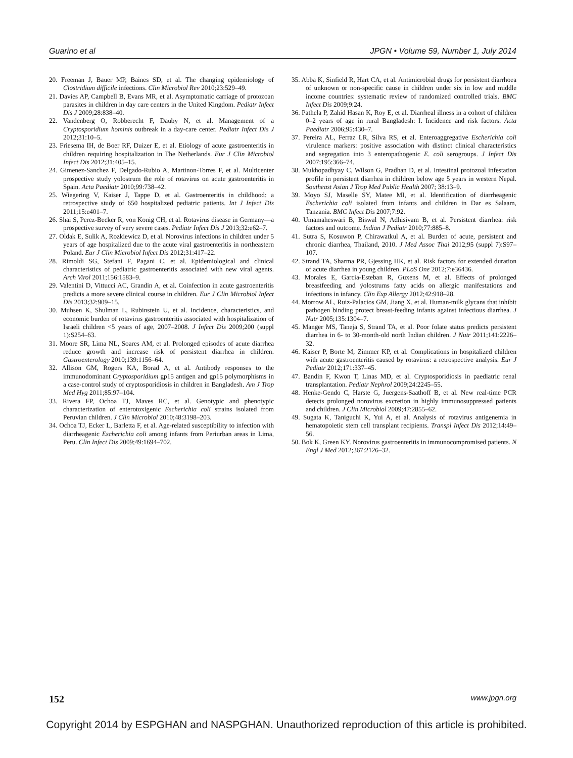Guarino et al JPGN • Volume 59, Number 1, July 2014
20. Freeman J, Bauer MP, Baines SD, et al. The changing epidemiology of Clostridium difficile infections. Clin Microbiol Rev 2010;23:529–49.
21. Davies AP, Campbell B, Evans MR, et al. Asymptomatic carriage of protozoan parasites in children in day care centers in the United Kingdom. Pediatr Infect Dis J 2009;28:838–40.
22. Vandenberg O, Robberecht F, Dauby N, et al. Management of a Cryptosporidium hominis outbreak in a day-care center. Pediatr Infect Dis J 2012;31:10–5.
23. Friesema IH, de Boer RF, Duizer E, et al. Etiology of acute gastroenteritis in children requiring hospitalization in The Netherlands. Eur J Clin Microbiol Infect Dis 2012;31:405–15.
24. Gimenez-Sanchez F, Delgado-Rubio A, Martinon-Torres F, et al. Multicenter prospective study ÿolostrum the role of rotavirus on acute gastroenteritis in Spain. Acta Paediatr 2010;99:738–42.
25. Wiegering V, Kaiser J, Tappe D, et al. Gastroenteritis in childhood: a retrospective study of 650 hospitalized pediatric patients. Int J Infect Dis 2011;15:e401–7.
26. Shai S, Perez-Becker R, von Konig CH, et al. Rotavirus disease in Germany—a prospective survey of very severe cases. Pediatr Infect Dis J 2013;32:e62–7.
27. Oldak E, Sulik A, Rozkiewicz D, et al. Norovirus infections in children under 5 years of age hospitalized due to the acute viral gastroenteritis in northeastern Poland. Eur J Clin Microbiol Infect Dis 2012;31:417–22.
28. Rimoldi SG, Stefani F, Pagani C, et al. Epidemiological and clinical characteristics of pediatric gastroenteritis associated with new viral agents. Arch Virol 2011;156:1583–9.
29. Valentini D, Vittucci AC, Grandin A, et al. Coinfection in acute gastroenteritis predicts a more severe clinical course in children. Eur J Clin Microbiol Infect Dis 2013;32:909–15.
30. Muhsen K, Shulman L, Rubinstein U, et al. Incidence, characteristics, and economic burden of rotavirus gastroenteritis associated with hospitalization of Israeli children <5 years of age, 2007–2008. J Infect Dis 2009;200 (suppl 1):S254–63.
31. Moore SR, Lima NL, Soares AM, et al. Prolonged episodes of acute diarrhea reduce growth and increase risk of persistent diarrhea in children. Gastroenterology 2010;139:1156–64.
32. Allison GM, Rogers KA, Borad A, et al. Antibody responses to the immunodominant Cryptosporidium gp15 antigen and gp15 polymorphisms in a case-control study of cryptosporidiosis in children in Bangladesh. Am J Trop Med Hyg 2011;85:97–104.
33. Rivera FP, Ochoa TJ, Maves RC, et al. Genotypic and phenotypic characterization of enterotoxigenic Escherichia coli strains isolated from Peruvian children. J Clin Microbiol 2010;48:3198–203.
34. Ochoa TJ, Ecker L, Barletta F, et al. Age-related susceptibility to infection with diarrheagenic Escherichia coli among infants from Periurban areas in Lima, Peru. Clin Infect Dis 2009;49:1694–702.
35. Abba K, Sinfield R, Hart CA, et al. Antimicrobial drugs for persistent diarrhoea of unknown or non-specific cause in children under six in low and middle income countries: systematic review of randomized controlled trials. BMC Infect Dis 2009;9:24.
36. Pathela P, Zahid Hasan K, Roy E, et al. Diarrheal illness in a cohort of children 0–2 years of age in rural Bangladesh: I. Incidence and risk factors. Acta Paediatr 2006;95:430–7.
37. Pereira AL, Ferraz LR, Silva RS, et al. Enteroaggregative Escherichia coli virulence markers: positive association with distinct clinical characteristics and segregation into 3 enteropathogenic E. coli serogroups. J Infect Dis 2007;195:366–74.
38. Mukhopadhyay C, Wilson G, Pradhan D, et al. Intestinal protozoal infestation profile in persistent diarrhea in children below age 5 years in western Nepal. Southeast Asian J Trop Med Public Health 2007; 38:13–9.
39. Moyo SJ, Maselle SY, Matee MI, et al. Identification of diarrheagenic Escherichia coli isolated from infants and children in Dar es Salaam, Tanzania. BMC Infect Dis 2007;7:92.
40. Umamaheswari B, Biswal N, Adhisivam B, et al. Persistent diarrhea: risk factors and outcome. Indian J Pediatr 2010;77:885–8.
41. Sutra S, Kosuwon P, Chirawatkul A, et al. Burden of acute, persistent and chronic diarrhea, Thailand, 2010. J Med Assoc Thai 2012;95 (suppl 7):S97–107.
42. Strand TA, Sharma PR, Gjessing HK, et al. Risk factors for extended duration of acute diarrhea in young children. PLoS One 2012;7:e36436.
43. Morales E, Garcia-Esteban R, Guxens M, et al. Effects of prolonged breastfeeding and ÿolostrums fatty acids on allergic manifestations and infections in infancy. Clin Exp Allergy 2012;42:918–28.
44. Morrow AL, Ruiz-Palacios GM, Jiang X, et al. Human-milk glycans that inhibit pathogen binding protect breast-feeding infants against infectious diarrhea. J Nutr 2005;135:1304–7.
45. Manger MS, Taneja S, Strand TA, et al. Poor folate status predicts persistent diarrhea in 6- to 30-month-old north Indian children. J Nutr 2011;141:2226–32.
46. Kaiser P, Borte M, Zimmer KP, et al. Complications in hospitalized children with acute gastroenteritis caused by rotavirus: a retrospective analysis. Eur J Pediatr 2012;171:337–45.
47. Bandin F, Kwon T, Linas MD, et al. Cryptosporidiosis in paediatric renal transplantation. Pediatr Nephrol 2009;24:2245–55.
48. Henke-Gendo C, Harste G, Juergens-Saathoff B, et al. New real-time PCR detects prolonged norovirus excretion in highly immunosuppressed patients and children. J Clin Microbiol 2009;47:2855–62.
49. Sugata K, Taniguchi K, Yui A, et al. Analysis of rotavirus antigenemia in hematopoietic stem cell transplant recipients. Transpl Infect Dis 2012;14:49–56.
50. Bok K, Green KY. Norovirus gastroenteritis in immunocompromised patients. N Engl J Med 2012;367:2126–32.
152 www.jpgn.org
Copyright 2014 by ESPGHAN and NASPGHAN. Unauthorized reproduction of this article is prohibited.